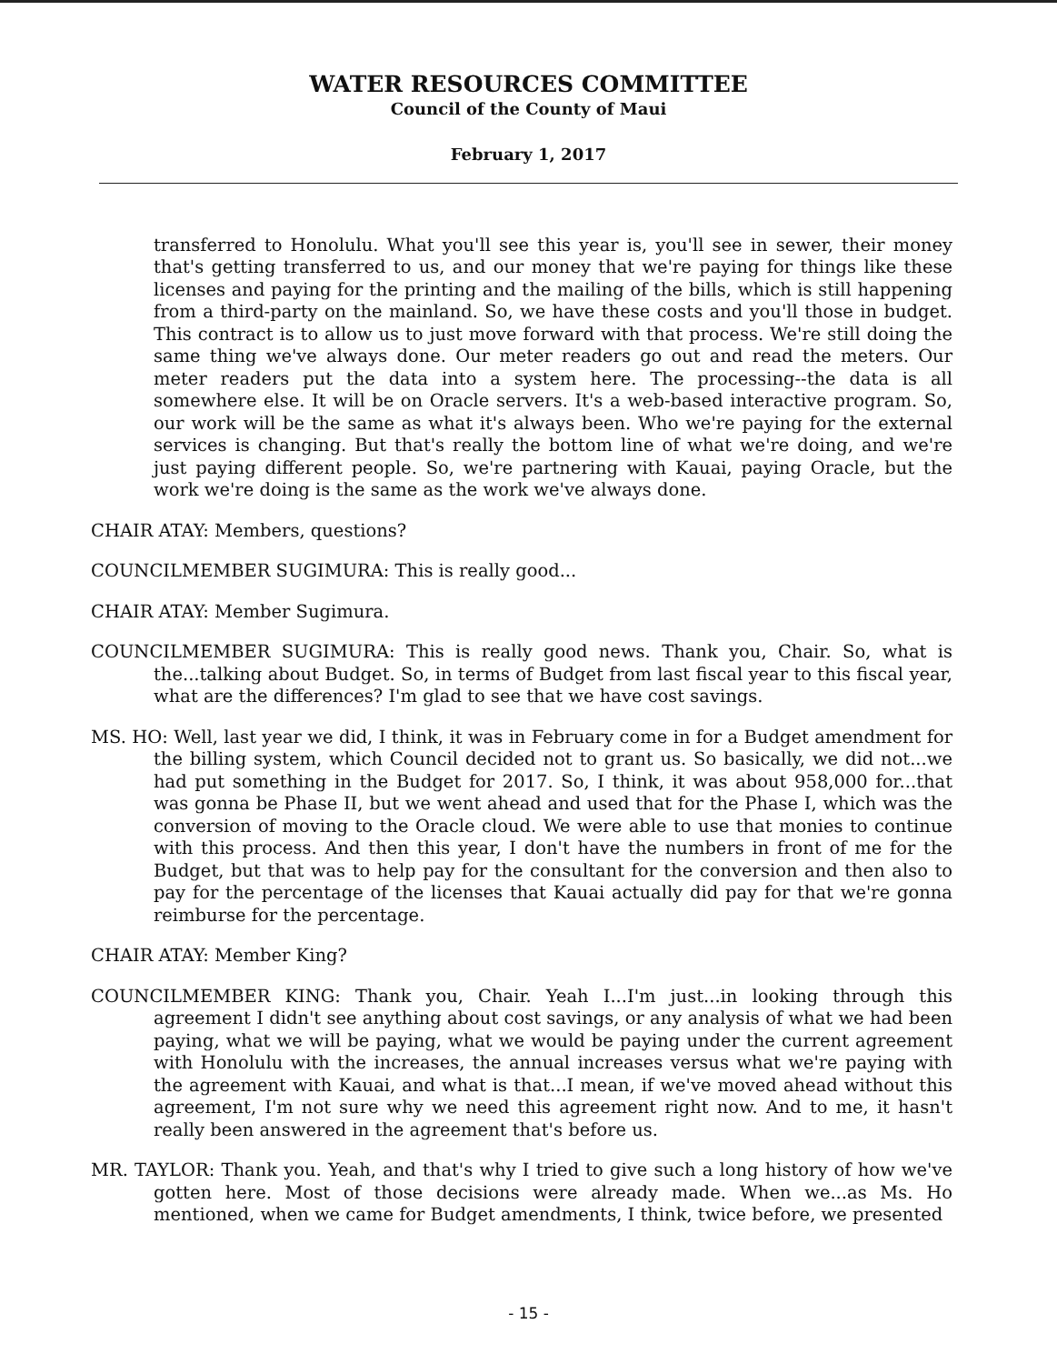WATER RESOURCES COMMITTEE
Council of the County of Maui
February 1, 2017
transferred to Honolulu. What you'll see this year is, you'll see in sewer, their money that's getting transferred to us, and our money that we're paying for things like these licenses and paying for the printing and the mailing of the bills, which is still happening from a third-party on the mainland. So, we have these costs and you'll those in budget. This contract is to allow us to just move forward with that process. We're still doing the same thing we've always done. Our meter readers go out and read the meters. Our meter readers put the data into a system here. The processing--the data is all somewhere else. It will be on Oracle servers. It's a web-based interactive program. So, our work will be the same as what it's always been. Who we're paying for the external services is changing. But that's really the bottom line of what we're doing, and we're just paying different people. So, we're partnering with Kauai, paying Oracle, but the work we're doing is the same as the work we've always done.
CHAIR ATAY: Members, questions?
COUNCILMEMBER SUGIMURA: This is really good...
CHAIR ATAY: Member Sugimura.
COUNCILMEMBER SUGIMURA: This is really good news. Thank you, Chair. So, what is the...talking about Budget. So, in terms of Budget from last fiscal year to this fiscal year, what are the differences? I'm glad to see that we have cost savings.
MS. HO: Well, last year we did, I think, it was in February come in for a Budget amendment for the billing system, which Council decided not to grant us. So basically, we did not...we had put something in the Budget for 2017. So, I think, it was about 958,000 for...that was gonna be Phase II, but we went ahead and used that for the Phase I, which was the conversion of moving to the Oracle cloud. We were able to use that monies to continue with this process. And then this year, I don't have the numbers in front of me for the Budget, but that was to help pay for the consultant for the conversion and then also to pay for the percentage of the licenses that Kauai actually did pay for that we're gonna reimburse for the percentage.
CHAIR ATAY: Member King?
COUNCILMEMBER KING: Thank you, Chair. Yeah I...I'm just...in looking through this agreement I didn't see anything about cost savings, or any analysis of what we had been paying, what we will be paying, what we would be paying under the current agreement with Honolulu with the increases, the annual increases versus what we're paying with the agreement with Kauai, and what is that...I mean, if we've moved ahead without this agreement, I'm not sure why we need this agreement right now. And to me, it hasn't really been answered in the agreement that's before us.
MR. TAYLOR: Thank you. Yeah, and that's why I tried to give such a long history of how we've gotten here. Most of those decisions were already made. When we...as Ms. Ho mentioned, when we came for Budget amendments, I think, twice before, we presented
- 15 -